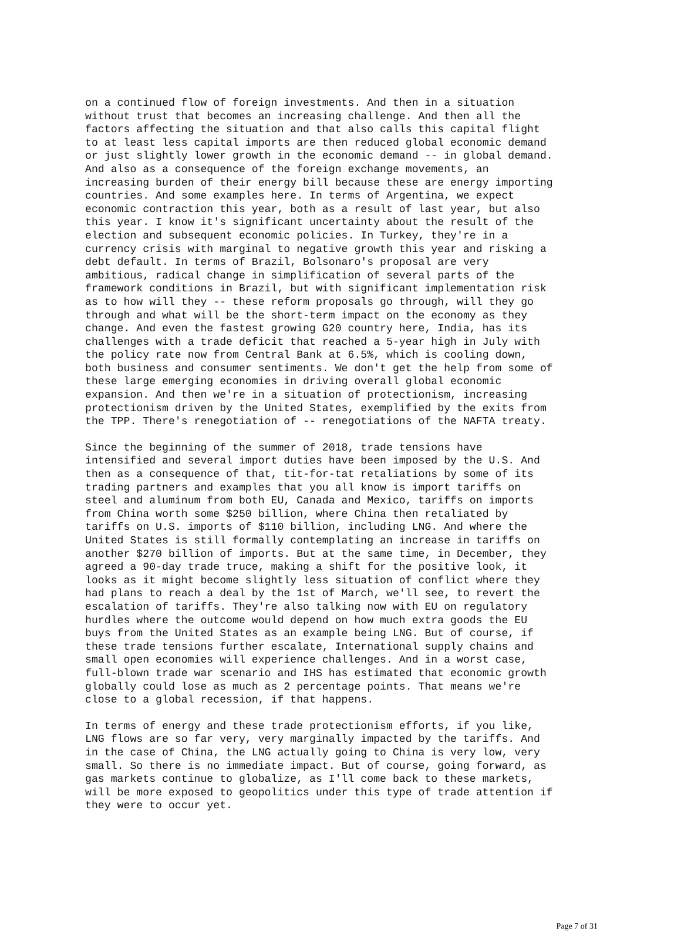on a continued flow of foreign investments. And then in a situation without trust that becomes an increasing challenge. And then all the factors affecting the situation and that also calls this capital flight to at least less capital imports are then reduced global economic demand or just slightly lower growth in the economic demand -- in global demand. And also as a consequence of the foreign exchange movements, an increasing burden of their energy bill because these are energy importing countries. And some examples here. In terms of Argentina, we expect economic contraction this year, both as a result of last year, but also this year. I know it's significant uncertainty about the result of the election and subsequent economic policies. In Turkey, they're in a currency crisis with marginal to negative growth this year and risking a debt default. In terms of Brazil, Bolsonaro's proposal are very ambitious, radical change in simplification of several parts of the framework conditions in Brazil, but with significant implementation risk as to how will they -- these reform proposals go through, will they go through and what will be the short-term impact on the economy as they change. And even the fastest growing G20 country here, India, has its challenges with a trade deficit that reached a 5-year high in July with the policy rate now from Central Bank at 6.5%, which is cooling down, both business and consumer sentiments. We don't get the help from some of these large emerging economies in driving overall global economic expansion. And then we're in a situation of protectionism, increasing protectionism driven by the United States, exemplified by the exits from the TPP. There's renegotiation of -- renegotiations of the NAFTA treaty.
Since the beginning of the summer of 2018, trade tensions have intensified and several import duties have been imposed by the U.S. And then as a consequence of that, tit-for-tat retaliations by some of its trading partners and examples that you all know is import tariffs on steel and aluminum from both EU, Canada and Mexico, tariffs on imports from China worth some $250 billion, where China then retaliated by tariffs on U.S. imports of $110 billion, including LNG. And where the United States is still formally contemplating an increase in tariffs on another $270 billion of imports. But at the same time, in December, they agreed a 90-day trade truce, making a shift for the positive look, it looks as it might become slightly less situation of conflict where they had plans to reach a deal by the 1st of March, we'll see, to revert the escalation of tariffs. They're also talking now with EU on regulatory hurdles where the outcome would depend on how much extra goods the EU buys from the United States as an example being LNG. But of course, if these trade tensions further escalate, International supply chains and small open economies will experience challenges. And in a worst case, full-blown trade war scenario and IHS has estimated that economic growth globally could lose as much as 2 percentage points. That means we're close to a global recession, if that happens.
In terms of energy and these trade protectionism efforts, if you like, LNG flows are so far very, very marginally impacted by the tariffs. And in the case of China, the LNG actually going to China is very low, very small. So there is no immediate impact. But of course, going forward, as gas markets continue to globalize, as I'll come back to these markets, will be more exposed to geopolitics under this type of trade attention if they were to occur yet.
Page 7 of 31